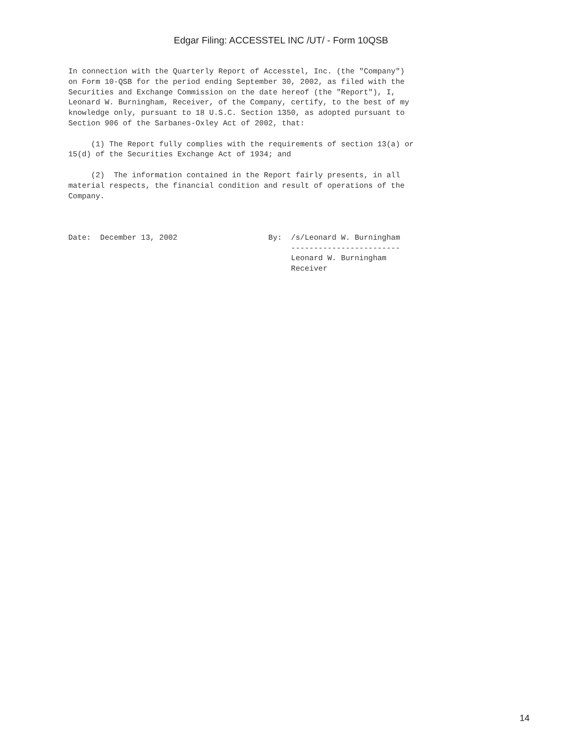Edgar Filing: ACCESSTEL INC /UT/ - Form 10QSB
In connection with the Quarterly Report of Accesstel, Inc. (the "Company")
on Form 10-QSB for the period ending September 30, 2002, as filed with the
Securities and Exchange Commission on the date hereof (the "Report"), I,
Leonard W. Burningham, Receiver, of the Company, certify, to the best of my
knowledge only, pursuant to 18 U.S.C. Section 1350, as adopted pursuant to
Section 906 of the Sarbanes-Oxley Act of 2002, that:

     (1) The Report fully complies with the requirements of section 13(a) or
15(d) of the Securities Exchange Act of 1934; and

     (2)  The information contained in the Report fairly presents, in all
material respects, the financial condition and result of operations of the
Company.



Date:  December 13, 2002                    By:  /s/Leonard W. Burningham
                                                 ------------------------
                                                 Leonard W. Burningham
                                                 Receiver
14